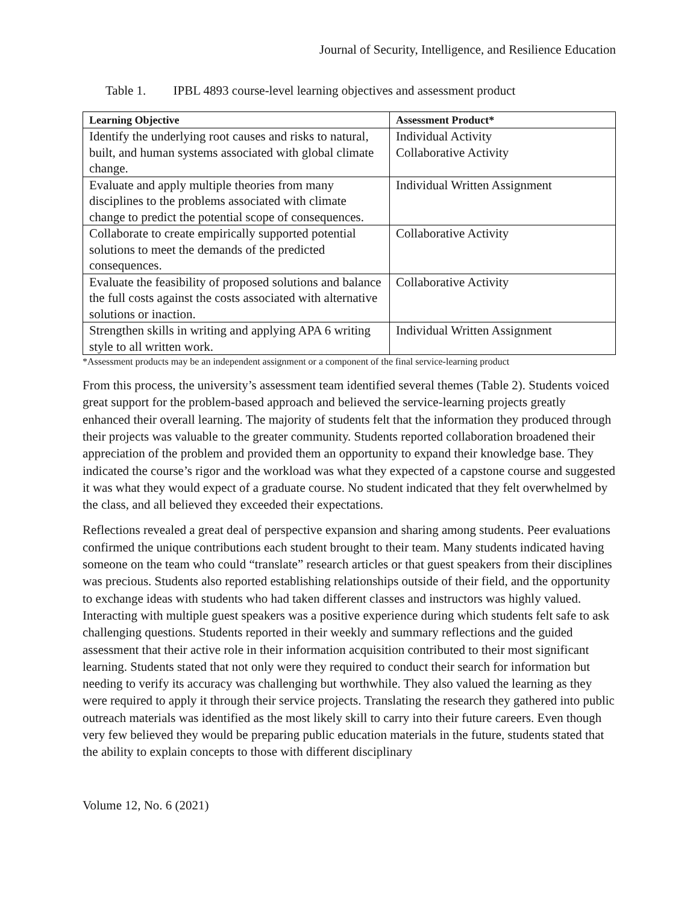Journal of Security, Intelligence, and Resilience Education
Table 1. IPBL 4893 course-level learning objectives and assessment product
| Learning Objective | Assessment Product* |
| --- | --- |
| Identify the underlying root causes and risks to natural, built, and human systems associated with global climate change. | Individual Activity Collaborative Activity |
| Evaluate and apply multiple theories from many disciplines to the problems associated with climate change to predict the potential scope of consequences. | Individual Written Assignment |
| Collaborate to create empirically supported potential solutions to meet the demands of the predicted consequences. | Collaborative Activity |
| Evaluate the feasibility of proposed solutions and balance the full costs against the costs associated with alternative solutions or inaction. | Collaborative Activity |
| Strengthen skills in writing and applying APA 6 writing style to all written work. | Individual Written Assignment |
*Assessment products may be an independent assignment or a component of the final service-learning product
From this process, the university’s assessment team identified several themes (Table 2). Students voiced great support for the problem-based approach and believed the service-learning projects greatly enhanced their overall learning. The majority of students felt that the information they produced through their projects was valuable to the greater community. Students reported collaboration broadened their appreciation of the problem and provided them an opportunity to expand their knowledge base. They indicated the course’s rigor and the workload was what they expected of a capstone course and suggested it was what they would expect of a graduate course. No student indicated that they felt overwhelmed by the class, and all believed they exceeded their expectations.
Reflections revealed a great deal of perspective expansion and sharing among students. Peer evaluations confirmed the unique contributions each student brought to their team. Many students indicated having someone on the team who could “translate” research articles or that guest speakers from their disciplines was precious. Students also reported establishing relationships outside of their field, and the opportunity to exchange ideas with students who had taken different classes and instructors was highly valued. Interacting with multiple guest speakers was a positive experience during which students felt safe to ask challenging questions. Students reported in their weekly and summary reflections and the guided assessment that their active role in their information acquisition contributed to their most significant learning. Students stated that not only were they required to conduct their search for information but needing to verify its accuracy was challenging but worthwhile. They also valued the learning as they were required to apply it through their service projects. Translating the research they gathered into public outreach materials was identified as the most likely skill to carry into their future careers. Even though very few believed they would be preparing public education materials in the future, students stated that the ability to explain concepts to those with different disciplinary
Volume 12, No. 6 (2021)